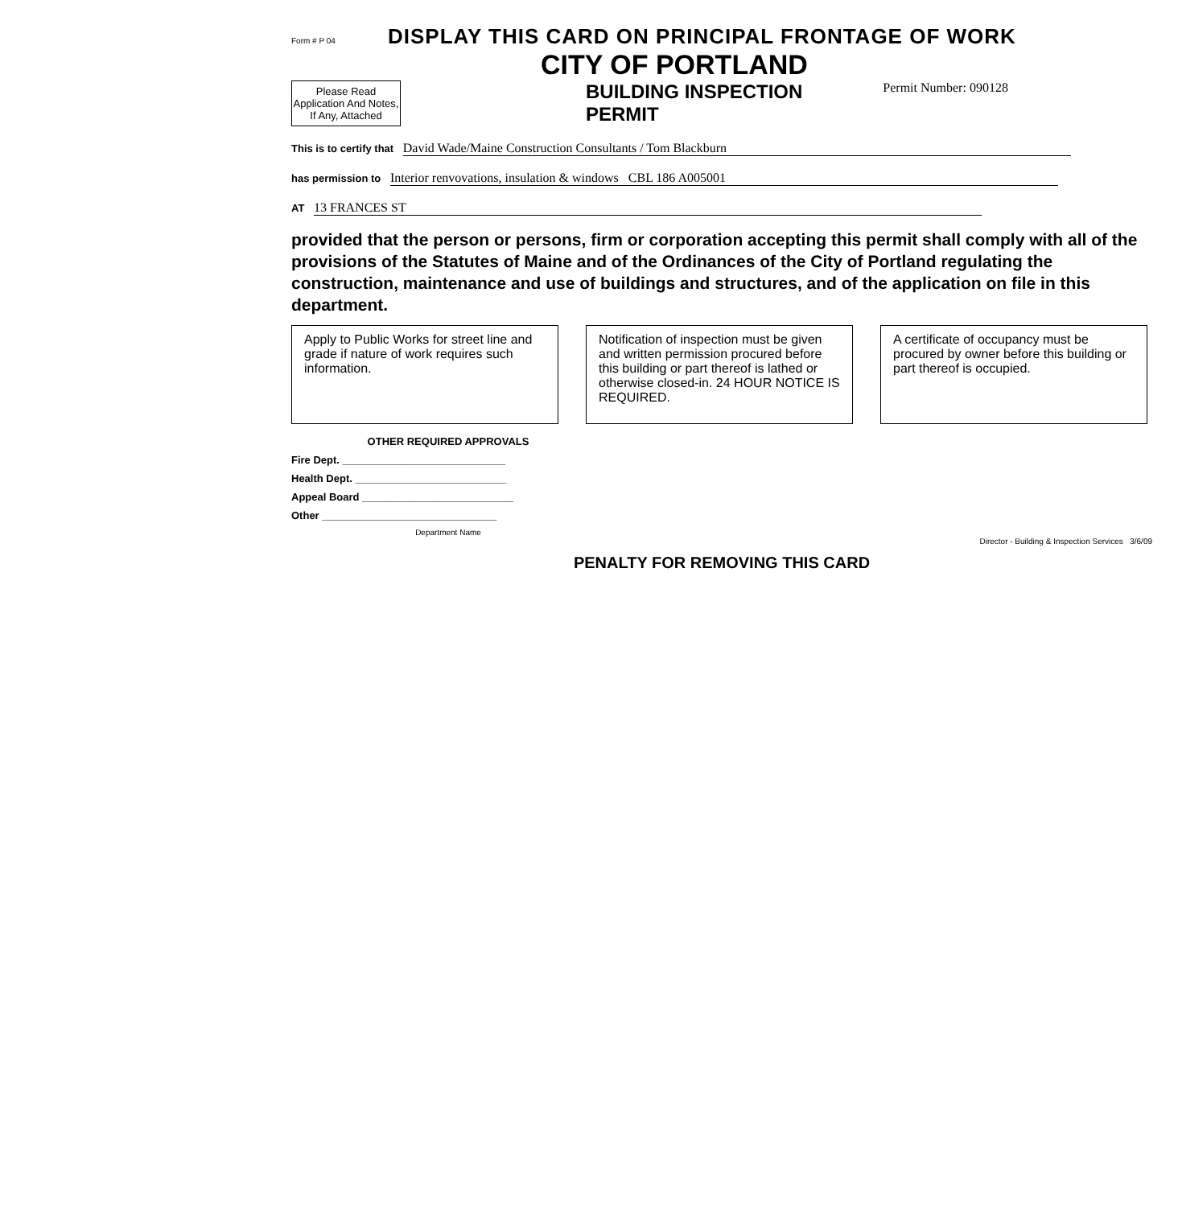Form # P 04
DISPLAY THIS CARD ON PRINCIPAL FRONTAGE OF WORK
CITY OF PORTLAND
Please Read Application And Notes, If Any, Attached
BUILDING INSPECTION
PERMIT
Permit Number: 090128
This is to certify that David Wade/Maine Construction Consultants / Tom Blackburn
has permission to Interior renvovations, insulation & windows CBL 186 A005001
AT 13 FRANCES ST
provided that the person or persons, firm or corporation accepting this permit shall comply with all of the provisions of the Statutes of Maine and of the Ordinances of the City of Portland regulating the construction, maintenance and use of buildings and structures, and of the application on file in this department.
Apply to Public Works for street line and grade if nature of work requires such information.
Notification of inspection must be given and written permission procured before this building or part thereof is lathed or otherwise closed-in. 24 HOUR NOTICE IS REQUIRED.
A certificate of occupancy must be procured by owner before this building or part thereof is occupied.
OTHER REQUIRED APPROVALS
Fire Dept. ____________________________
Health Dept. __________________________
Appeal Board __________________________
Other ______________________________
Department Name
Director - Building & Inspection Services 3/6/09
PENALTY FOR REMOVING THIS CARD